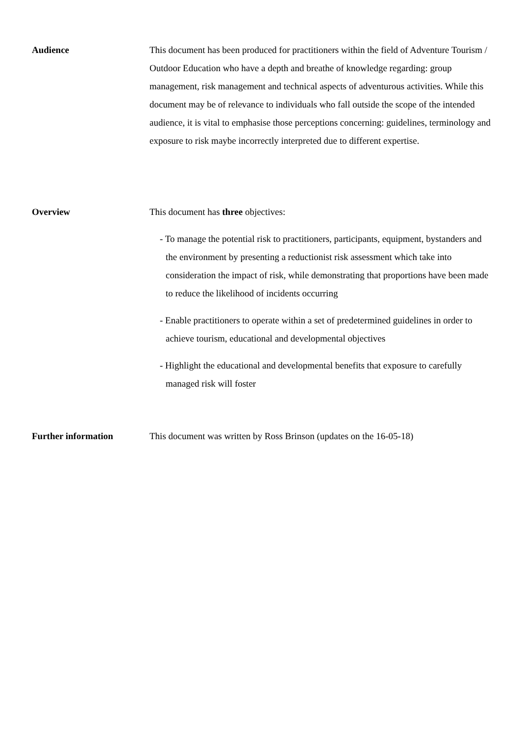Audience This document has been produced for practitioners within the field of Adventure Tourism / Outdoor Education who have a depth and breathe of knowledge regarding: group management, risk management and technical aspects of adventurous activities. While this document may be of relevance to individuals who fall outside the scope of the intended audience, it is vital to emphasise those perceptions concerning: guidelines, terminology and exposure to risk maybe incorrectly interpreted due to different expertise.
Overview This document has three objectives:
- To manage the potential risk to practitioners, participants, equipment, bystanders and the environment by presenting a reductionist risk assessment which take into consideration the impact of risk, while demonstrating that proportions have been made to reduce the likelihood of incidents occurring
- Enable practitioners to operate within a set of predetermined guidelines in order to achieve tourism, educational and developmental objectives
- Highlight the educational and developmental benefits that exposure to carefully managed risk will foster
Further information This document was written by Ross Brinson (updates on the 16-05-18)